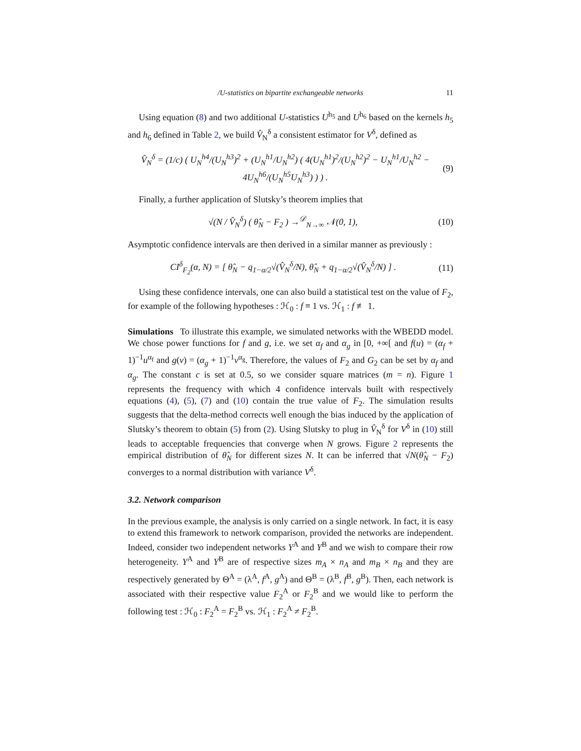/U-statistics on bipartite exchangeable networks 11
Using equation (8) and two additional U-statistics U<sup>h<sub>5</sub></sup> and U<sup>h<sub>6</sub></sup> based on the kernels h<sub>5</sub> and h<sub>6</sub> defined in Table 2, we build V̂<sub>N</sub><sup>δ</sup> a consistent estimator for V<sup>δ</sup>, defined as
V̂<sub>N</sub><sup>δ</sup> = (1/c) ( U<sub>N</sub><sup>h4</sup>/(U<sub>N</sub><sup>h3</sup>)<sup>2</sup> + (U<sub>N</sub><sup>h1</sup>/U<sub>N</sub><sup>h2</sup>) ( 4(U<sub>N</sub><sup>h1</sup>)<sup>2</sup>/(U<sub>N</sub><sup>h2</sup>)<sup>2</sup> − U<sub>N</sub><sup>h1</sup>/U<sub>N</sub><sup>h2</sup> − 4U<sub>N</sub><sup>h6</sup>/(U<sub>N</sub><sup>h5</sup>U<sub>N</sub><sup>h3</sup>) ) ) .
(9)
Finally, a further application of Slutsky’s theorem implies that
√(N / V̂<sub>N</sub><sup>δ</sup>) ( θ̂<sub>N</sub> − F<sub>2</sub> ) →<sup>𝒟</sup><sub>N→∞</sub> 𝒩(0, 1),
(10)
Asymptotic confidence intervals are then derived in a similar manner as previously :
CI<sup>δ</sup><sub>F<sub>2</sub></sub>(α, N) = [ θ̂<sub>N</sub> − q<sub>1−α/2</sub>√(V̂<sub>N</sub><sup>δ</sup>/N), θ̂<sub>N</sub> + q<sub>1−α/2</sub>√(V̂<sub>N</sub><sup>δ</sup>/N) ] .
(11)
Using these confidence intervals, one can also build a statistical test on the value of F<sub>2</sub>, for example of the following hypotheses : ℋ<sub>0</sub> : f ≡ 1 vs. ℋ<sub>1</sub> : f ≢ 1.
Simulations To illustrate this example, we simulated networks with the WBEDD model. We chose power functions for f and g, i.e. we set α<sub>f</sub> and α<sub>g</sub> in [0, +∞[ and f(u) = (α<sub>f</sub> + 1)<sup>−1</sup>u<sup>α<sub>f</sub></sup> and g(v) = (α<sub>g</sub> + 1)<sup>−1</sup>v<sup>α<sub>g</sub></sup>. Therefore, the values of F<sub>2</sub> and G<sub>2</sub> can be set by α<sub>f</sub> and α<sub>g</sub>. The constant c is set at 0.5, so we consider square matrices (m = n). Figure 1 represents the frequency with which 4 confidence intervals built with respectively equations (4), (5), (7) and (10) contain the true value of F<sub>2</sub>. The simulation results suggests that the delta-method corrects well enough the bias induced by the application of Slutsky’s theorem to obtain (5) from (2). Using Slutsky to plug in V̂<sub>N</sub><sup>δ</sup> for V<sup>δ</sup> in (10) still leads to acceptable frequencies that converge when N grows. Figure 2 represents the empirical distribution of θ̂<sub>N</sub> for different sizes N. It can be inferred that √N(θ̂<sub>N</sub> − F<sub>2</sub>) converges to a normal distribution with variance V<sup>δ</sup>.
3.2. Network comparison
In the previous example, the analysis is only carried on a single network. In fact, it is easy to extend this framework to network comparison, provided the networks are independent. Indeed, consider two independent networks Y<sup>A</sup> and Y<sup>B</sup> and we wish to compare their row heterogeneity. Y<sup>A</sup> and Y<sup>B</sup> are of respective sizes m<sub>A</sub> × n<sub>A</sub> and m<sub>B</sub> × n<sub>B</sub> and they are respectively generated by Θ<sup>A</sup> = (λ<sup>A</sup>, f<sup>A</sup>, g<sup>A</sup>) and Θ<sup>B</sup> = (λ<sup>B</sup>, f<sup>B</sup>, g<sup>B</sup>). Then, each network is associated with their respective value F<sub>2</sub><sup>A</sup> or F<sub>2</sub><sup>B</sup> and we would like to perform the following test : ℋ<sub>0</sub> : F<sub>2</sub><sup>A</sup> = F<sub>2</sub><sup>B</sup> vs. ℋ<sub>1</sub> : F<sub>2</sub><sup>A</sup> ≠ F<sub>2</sub><sup>B</sup>.